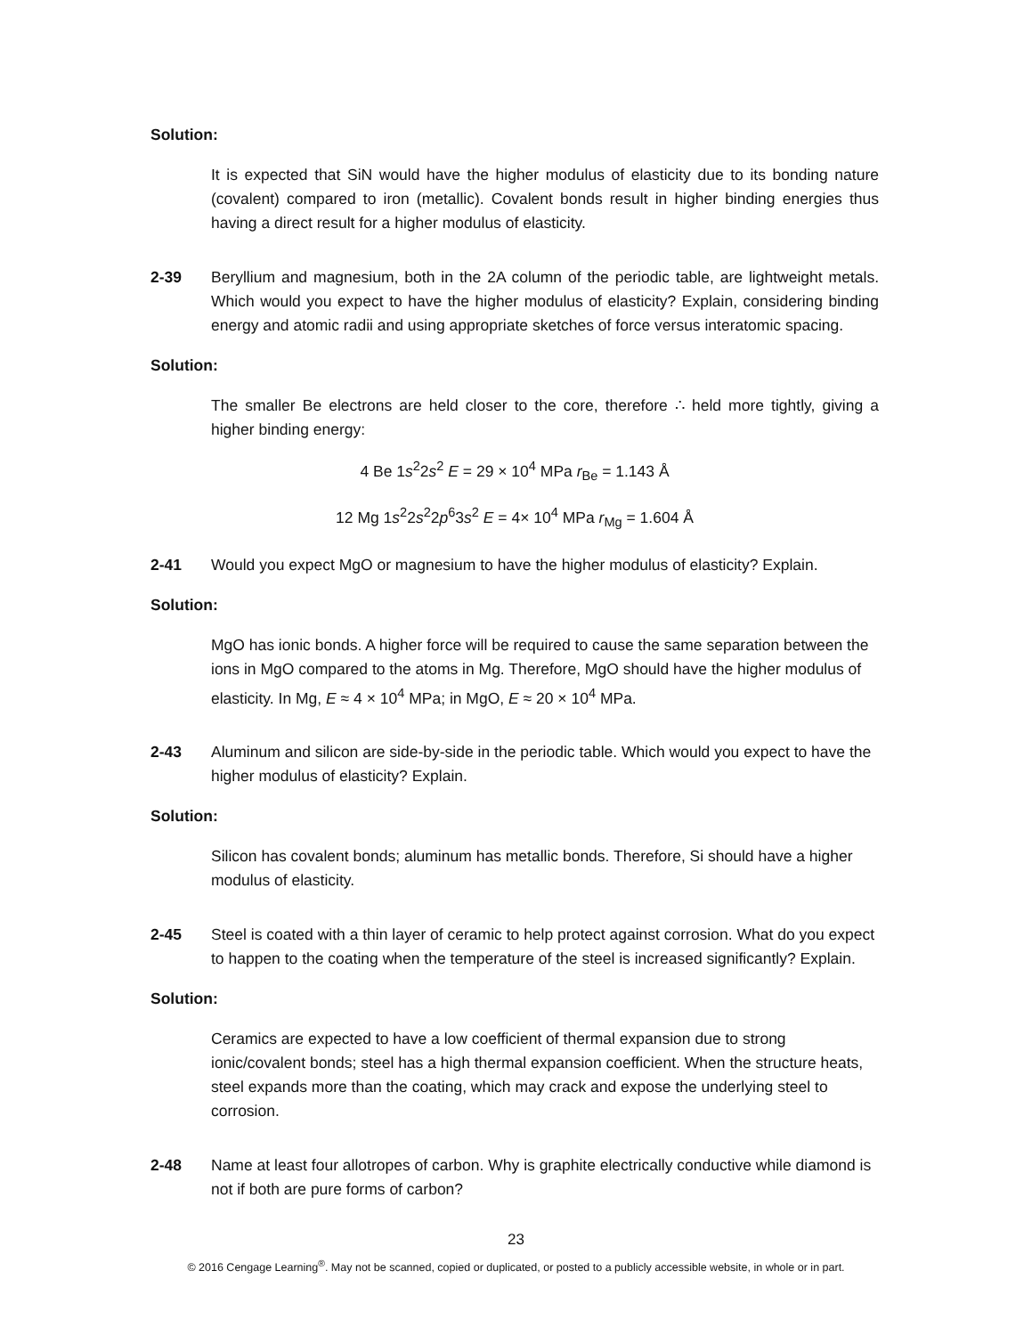Solution:
It is expected that SiN would have the higher modulus of elasticity due to its bonding nature (covalent) compared to iron (metallic). Covalent bonds result in higher binding energies thus having a direct result for a higher modulus of elasticity.
2-39 Beryllium and magnesium, both in the 2A column of the periodic table, are lightweight metals. Which would you expect to have the higher modulus of elasticity? Explain, considering binding energy and atomic radii and using appropriate sketches of force versus interatomic spacing.
Solution:
The smaller Be electrons are held closer to the core, therefore ∴ held more tightly, giving a higher binding energy:
4 Be 1s<sup>2</sup>2s<sup>2</sup> E = 29 × 10<sup>4</sup> MPa r<sub>Be</sub> = 1.143 Å
12 Mg 1s<sup>2</sup>2s<sup>2</sup>2p<sup>6</sup>3s<sup>2</sup> E = 4× 10<sup>4</sup> MPa r<sub>Mg</sub> = 1.604 Å
2-41 Would you expect MgO or magnesium to have the higher modulus of elasticity? Explain.
Solution:
MgO has ionic bonds. A higher force will be required to cause the same separation between the ions in MgO compared to the atoms in Mg. Therefore, MgO should have the higher modulus of elasticity. In Mg, E ≈ 4 × 10<sup>4</sup> MPa; in MgO, E ≈ 20 × 10<sup>4</sup> MPa.
2-43 Aluminum and silicon are side-by-side in the periodic table. Which would you expect to have the higher modulus of elasticity? Explain.
Solution:
Silicon has covalent bonds; aluminum has metallic bonds. Therefore, Si should have a higher modulus of elasticity.
2-45 Steel is coated with a thin layer of ceramic to help protect against corrosion. What do you expect to happen to the coating when the temperature of the steel is increased significantly? Explain.
Solution:
Ceramics are expected to have a low coefficient of thermal expansion due to strong ionic/covalent bonds; steel has a high thermal expansion coefficient. When the structure heats, steel expands more than the coating, which may crack and expose the underlying steel to corrosion.
2-48 Name at least four allotropes of carbon. Why is graphite electrically conductive while diamond is not if both are pure forms of carbon?
23
© 2016 Cengage Learning<sup>®</sup>. May not be scanned, copied or duplicated, or posted to a publicly accessible website, in whole or in part.